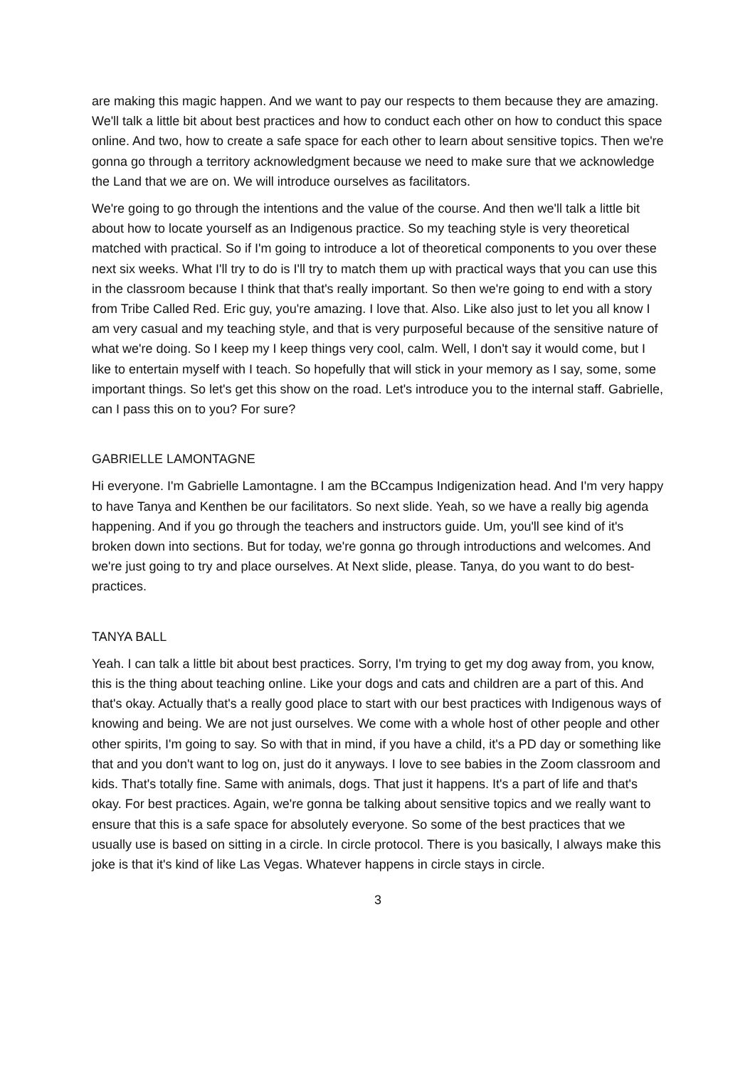are making this magic happen. And we want to pay our respects to them because they are amazing. We'll talk a little bit about best practices and how to conduct each other on how to conduct this space online. And two, how to create a safe space for each other to learn about sensitive topics. Then we're gonna go through a territory acknowledgment because we need to make sure that we acknowledge the Land that we are on. We will introduce ourselves as facilitators.
We're going to go through the intentions and the value of the course. And then we'll talk a little bit about how to locate yourself as an Indigenous practice. So my teaching style is very theoretical matched with practical. So if I'm going to introduce a lot of theoretical components to you over these next six weeks. What I'll try to do is I'll try to match them up with practical ways that you can use this in the classroom because I think that that's really important. So then we're going to end with a story from Tribe Called Red. Eric guy, you're amazing. I love that. Also. Like also just to let you all know I am very casual and my teaching style, and that is very purposeful because of the sensitive nature of what we're doing. So I keep my I keep things very cool, calm. Well, I don't say it would come, but I like to entertain myself with I teach. So hopefully that will stick in your memory as I say, some, some important things. So let's get this show on the road. Let's introduce you to the internal staff. Gabrielle, can I pass this on to you? For sure?
GABRIELLE LAMONTAGNE
Hi everyone. I'm Gabrielle Lamontagne. I am the BCcampus Indigenization head. And I'm very happy to have Tanya and Kenthen be our facilitators. So next slide. Yeah, so we have a really big agenda happening. And if you go through the teachers and instructors guide. Um, you'll see kind of it's broken down into sections. But for today, we're gonna go through introductions and welcomes. And we're just going to try and place ourselves. At Next slide, please. Tanya, do you want to do best-practices.
TANYA BALL
Yeah. I can talk a little bit about best practices. Sorry, I'm trying to get my dog away from, you know, this is the thing about teaching online. Like your dogs and cats and children are a part of this. And that's okay. Actually that's a really good place to start with our best practices with Indigenous ways of knowing and being. We are not just ourselves. We come with a whole host of other people and other other spirits, I'm going to say. So with that in mind, if you have a child, it's a PD day or something like that and you don't want to log on, just do it anyways. I love to see babies in the Zoom classroom and kids. That's totally fine. Same with animals, dogs. That just it happens. It's a part of life and that's okay. For best practices. Again, we're gonna be talking about sensitive topics and we really want to ensure that this is a safe space for absolutely everyone. So some of the best practices that we usually use is based on sitting in a circle. In circle protocol. There is you basically, I always make this joke is that it's kind of like Las Vegas. Whatever happens in circle stays in circle.
3